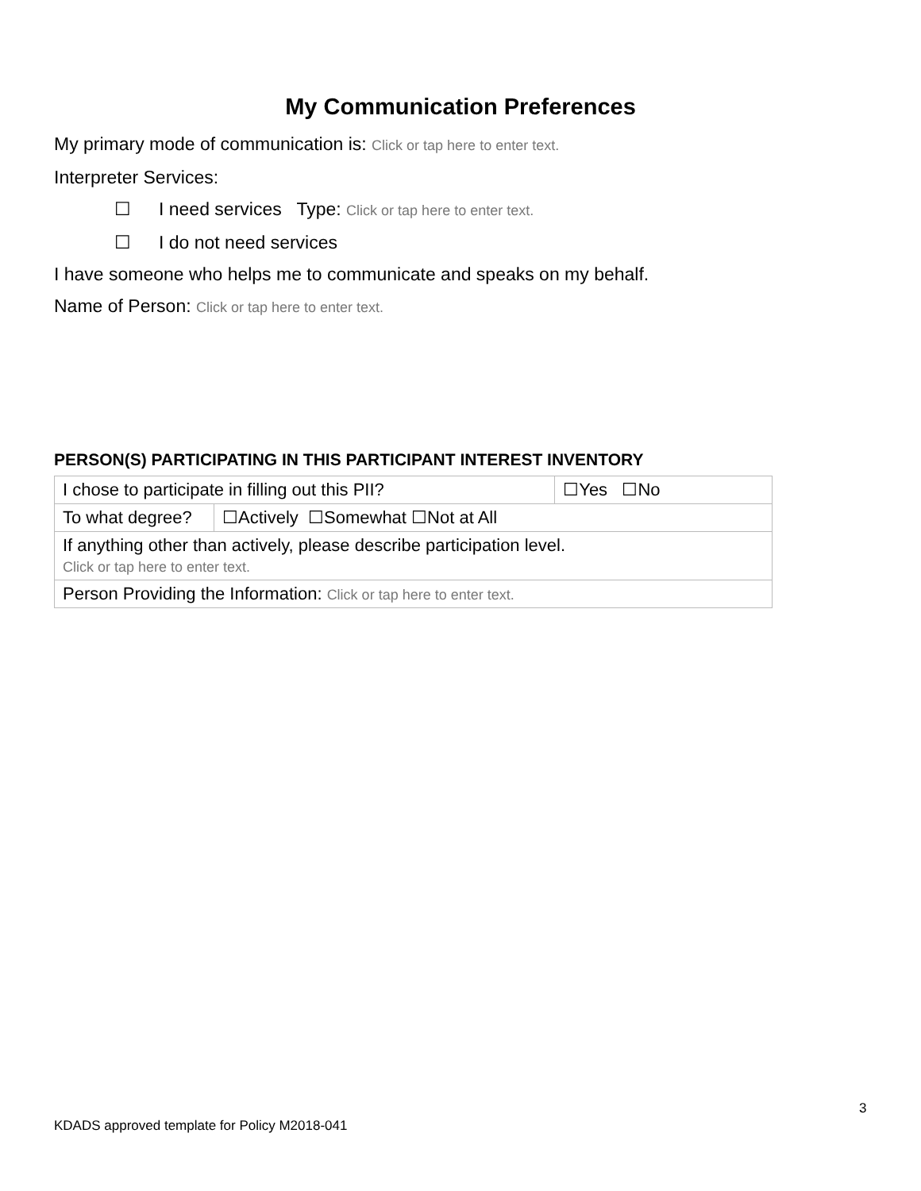My Communication Preferences
My primary mode of communication is: Click or tap here to enter text.
Interpreter Services:
☐ I need services Type: Click or tap here to enter text.
☐ I do not need services
I have someone who helps me to communicate and speaks on my behalf.
Name of Person: Click or tap here to enter text.
PERSON(S) PARTICIPATING IN THIS PARTICIPANT INTEREST INVENTORY
| I chose to participate in filling out this PII? | | ☐Yes ☐No |
| To what degree? | ☐Actively ☐Somewhat ☐Not at All | |
| If anything other than actively, please describe participation level. Click or tap here to enter text. | | |
| Person Providing the Information: Click or tap here to enter text. | | |
3
KDADS approved template for Policy M2018-041